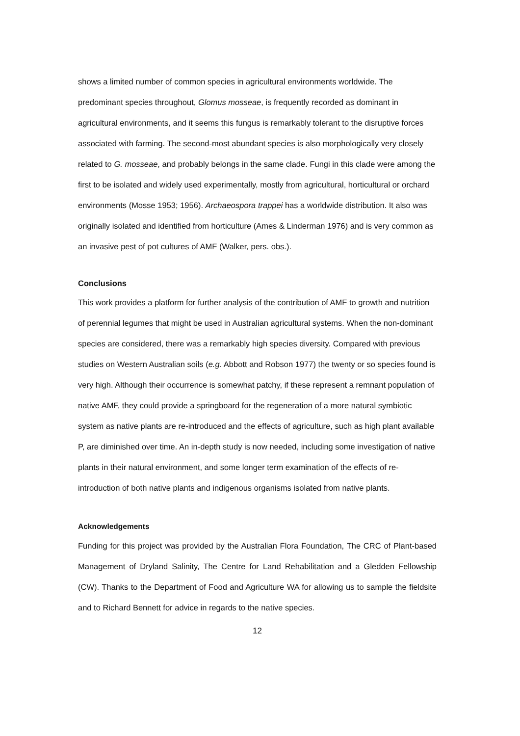shows a limited number of common species in agricultural environments worldwide. The predominant species throughout, Glomus mosseae, is frequently recorded as dominant in agricultural environments, and it seems this fungus is remarkably tolerant to the disruptive forces associated with farming. The second-most abundant species is also morphologically very closely related to G. mosseae, and probably belongs in the same clade. Fungi in this clade were among the first to be isolated and widely used experimentally, mostly from agricultural, horticultural or orchard environments (Mosse 1953; 1956). Archaeospora trappei has a worldwide distribution. It also was originally isolated and identified from horticulture (Ames & Linderman 1976) and is very common as an invasive pest of pot cultures of AMF (Walker, pers. obs.).
Conclusions
This work provides a platform for further analysis of the contribution of AMF to growth and nutrition of perennial legumes that might be used in Australian agricultural systems. When the non-dominant species are considered, there was a remarkably high species diversity. Compared with previous studies on Western Australian soils (e.g. Abbott and Robson 1977) the twenty or so species found is very high. Although their occurrence is somewhat patchy, if these represent a remnant population of native AMF, they could provide a springboard for the regeneration of a more natural symbiotic system as native plants are re-introduced and the effects of agriculture, such as high plant available P, are diminished over time. An in-depth study is now needed, including some investigation of native plants in their natural environment, and some longer term examination of the effects of re-introduction of both native plants and indigenous organisms isolated from native plants.
Acknowledgements
Funding for this project was provided by the Australian Flora Foundation, The CRC of Plant-based Management of Dryland Salinity, The Centre for Land Rehabilitation and a Gledden Fellowship (CW). Thanks to the Department of Food and Agriculture WA for allowing us to sample the fieldsite and to Richard Bennett for advice in regards to the native species.
12